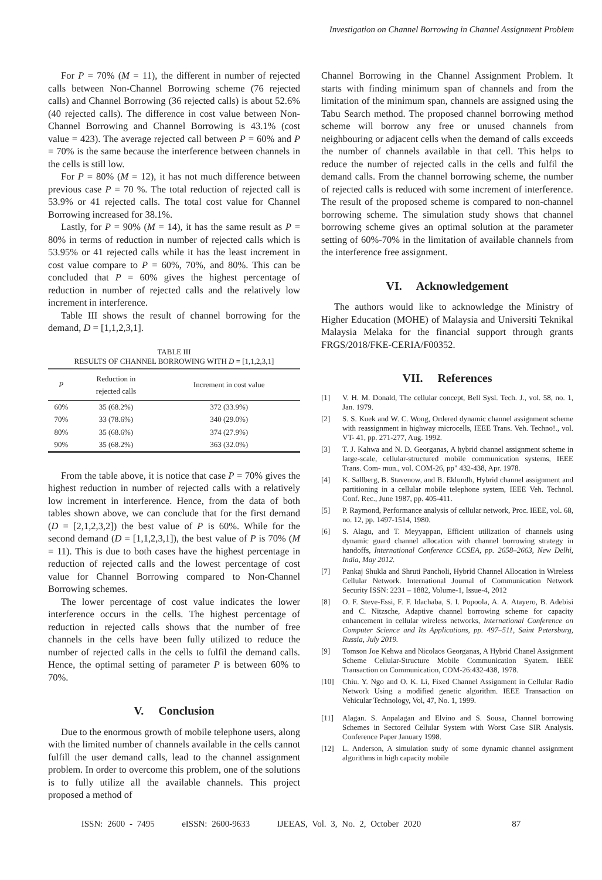Investigation on Channel Borrowing in Channel Assignment Problem
For P = 70% (M = 11), the different in number of rejected calls between Non-Channel Borrowing scheme (76 rejected calls) and Channel Borrowing (36 rejected calls) is about 52.6% (40 rejected calls). The difference in cost value between Non-Channel Borrowing and Channel Borrowing is 43.1% (cost value = 423). The average rejected call between P = 60% and P = 70% is the same because the interference between channels in the cells is still low.
For P = 80% (M = 12), it has not much difference between previous case P = 70 %. The total reduction of rejected call is 53.9% or 41 rejected calls. The total cost value for Channel Borrowing increased for 38.1%.
Lastly, for P = 90% (M = 14), it has the same result as P = 80% in terms of reduction in number of rejected calls which is 53.95% or 41 rejected calls while it has the least increment in cost value compare to P = 60%, 70%, and 80%. This can be concluded that P = 60% gives the highest percentage of reduction in number of rejected calls and the relatively low increment in interference.
Table III shows the result of channel borrowing for the demand, D = [1,1,2,3,1].
TABLE III
RESULTS OF CHANNEL BORROWING WITH D = [1,1,2,3,1]
| P | Reduction in rejected calls | Increment in cost value |
| --- | --- | --- |
| 60% | 35 (68.2%) | 372 (33.9%) |
| 70% | 33 (78.6%) | 340 (29.0%) |
| 80% | 35 (68.6%) | 374 (27.9%) |
| 90% | 35 (68.2%) | 363 (32.0%) |
From the table above, it is notice that case P = 70% gives the highest reduction in number of rejected calls with a relatively low increment in interference. Hence, from the data of both tables shown above, we can conclude that for the first demand (D = [2,1,2,3,2]) the best value of P is 60%. While for the second demand (D = [1,1,2,3,1]), the best value of P is 70% (M = 11). This is due to both cases have the highest percentage in reduction of rejected calls and the lowest percentage of cost value for Channel Borrowing compared to Non-Channel Borrowing schemes.
The lower percentage of cost value indicates the lower interference occurs in the cells. The highest percentage of reduction in rejected calls shows that the number of free channels in the cells have been fully utilized to reduce the number of rejected calls in the cells to fulfil the demand calls. Hence, the optimal setting of parameter P is between 60% to 70%.
V. Conclusion
Due to the enormous growth of mobile telephone users, along with the limited number of channels available in the cells cannot fulfill the user demand calls, lead to the channel assignment problem. In order to overcome this problem, one of the solutions is to fully utilize all the available channels. This project proposed a method of
Channel Borrowing in the Channel Assignment Problem. It starts with finding minimum span of channels and from the limitation of the minimum span, channels are assigned using the Tabu Search method. The proposed channel borrowing method scheme will borrow any free or unused channels from neighbouring or adjacent cells when the demand of calls exceeds the number of channels available in that cell. This helps to reduce the number of rejected calls in the cells and fulfil the demand calls. From the channel borrowing scheme, the number of rejected calls is reduced with some increment of interference. The result of the proposed scheme is compared to non-channel borrowing scheme. The simulation study shows that channel borrowing scheme gives an optimal solution at the parameter setting of 60%-70% in the limitation of available channels from the interference free assignment.
VI. Acknowledgement
The authors would like to acknowledge the Ministry of Higher Education (MOHE) of Malaysia and Universiti Teknikal Malaysia Melaka for the financial support through grants FRGS/2018/FKE-CERIA/F00352.
VII. References
[1] V. H. M. Donald, The cellular concept, Bell Sysl. Tech. J., vol. 58, no. 1, Jan. 1979.
[2] S. S. Kuek and W. C. Wong, Ordered dynamic channel assignment scheme with reassignment in highway microcells, IEEE Trans. Veh. Techno!., vol. VT- 41, pp. 271-277, Aug. 1992.
[3] T. J. Kahwa and N. D. Georganas, A hybrid channel assignment scheme in large-scale, cellular-structured mobile communication systems, IEEE Trans. Com- mun., vol. COM-26, pp" 432-438, Apr. 1978.
[4] K. Sallberg, B. Stavenow, and B. Eklundh, Hybrid channel assignment and partitioning in a cellular mobile telephone system, IEEE Veh. Technol. Conf. Rec., June 1987, pp. 405-411.
[5] P. Raymond, Performance analysis of cellular network, Proc. IEEE, vol. 68, no. 12, pp. 1497-1514, 1980.
[6] S. Alagu, and T. Meyyappan, Efficient utilization of channels using dynamic guard channel allocation with channel borrowing strategy in handoffs, International Conference CCSEA, pp. 2658–2663, New Delhi, India, May 2012.
[7] Pankaj Shukla and Shruti Pancholi, Hybrid Channel Allocation in Wireless Cellular Network. International Journal of Communication Network Security ISSN: 2231 – 1882, Volume-1, Issue-4, 2012
[8] O. F. Steve-Essi, F. F. Idachaba, S. I. Popoola, A. A. Atayero, B. Adebisi and C. Nitzsche, Adaptive channel borrowing scheme for capacity enhancement in cellular wireless networks, International Conference on Computer Science and Its Applications, pp. 497–511, Saint Petersburg, Russia, July 2019.
[9] Tomson Joe Kehwa and Nicolaos Georganas, A Hybrid Chanel Assignment Scheme Cellular-Structure Mobile Communication Syatem. IEEE Transaction on Communication, COM-26:432-438, 1978.
[10] Chiu. Y. Ngo and O. K. Li, Fixed Channel Assignment in Cellular Radio Network Using a modified genetic algorithm. IEEE Transaction on Vehicular Technology, Vol, 47, No. 1, 1999.
[11] Alagan. S. Anpalagan and Elvino and S. Sousa, Channel borrowing Schemes in Sectored Cellular System with Worst Case SIR Analysis. Conference Paper January 1998.
[12] L. Anderson, A simulation study of some dynamic channel assignment algorithms in high capacity mobile
ISSN: 2600 - 7495 eISSN: 2600-9633 IJEEAS, Vol. 3, No. 2, October 2020 87